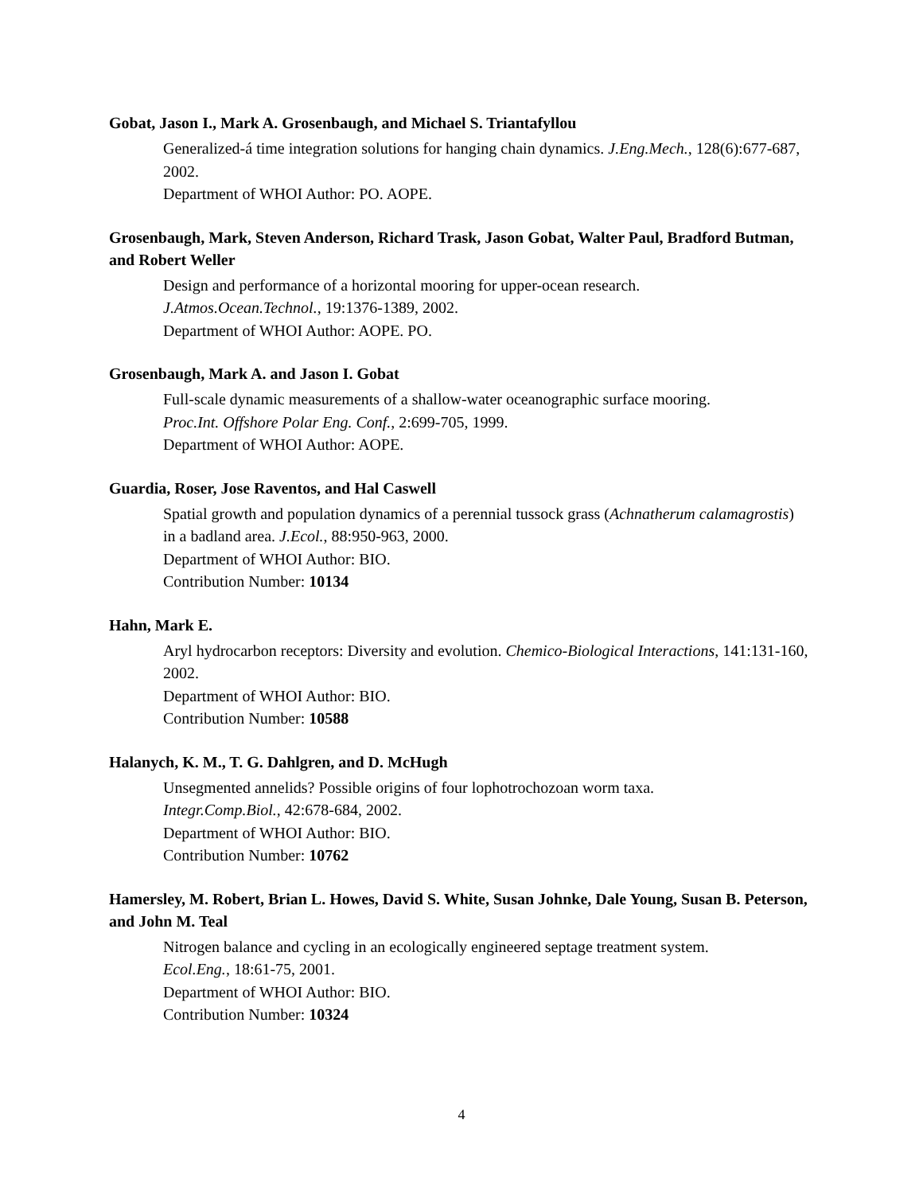Gobat, Jason I., Mark A. Grosenbaugh, and Michael S. Triantafyllou
Generalized-á time integration solutions for hanging chain dynamics. J.Eng.Mech., 128(6):677-687, 2002.
Department of WHOI Author: PO. AOPE.
Grosenbaugh, Mark, Steven Anderson, Richard Trask, Jason Gobat, Walter Paul, Bradford Butman, and Robert Weller
Design and performance of a horizontal mooring for upper-ocean research.
J.Atmos.Ocean.Technol., 19:1376-1389, 2002.
Department of WHOI Author: AOPE. PO.
Grosenbaugh, Mark A. and Jason I. Gobat
Full-scale dynamic measurements of a shallow-water oceanographic surface mooring.
Proc.Int. Offshore Polar Eng. Conf., 2:699-705, 1999.
Department of WHOI Author: AOPE.
Guardia, Roser, Jose Raventos, and Hal Caswell
Spatial growth and population dynamics of a perennial tussock grass (Achnatherum calamagrostis) in a badland area. J.Ecol., 88:950-963, 2000.
Department of WHOI Author: BIO.
Contribution Number: 10134
Hahn, Mark E.
Aryl hydrocarbon receptors: Diversity and evolution. Chemico-Biological Interactions, 141:131-160, 2002.
Department of WHOI Author: BIO.
Contribution Number: 10588
Halanych, K. M., T. G. Dahlgren, and D. McHugh
Unsegmented annelids? Possible origins of four lophotrochozoan worm taxa.
Integr.Comp.Biol., 42:678-684, 2002.
Department of WHOI Author: BIO.
Contribution Number: 10762
Hamersley, M. Robert, Brian L. Howes, David S. White, Susan Johnke, Dale Young, Susan B. Peterson, and John M. Teal
Nitrogen balance and cycling in an ecologically engineered septage treatment system.
Ecol.Eng., 18:61-75, 2001.
Department of WHOI Author: BIO.
Contribution Number: 10324
4